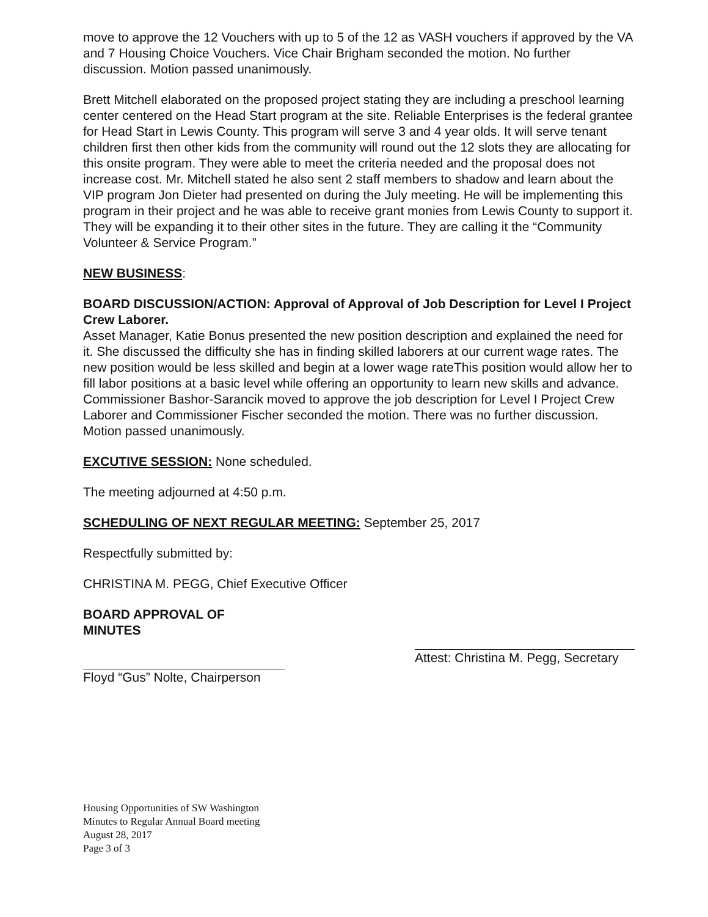move to approve the 12 Vouchers with up to 5 of the 12 as VASH vouchers if approved by the VA and 7 Housing Choice Vouchers. Vice Chair Brigham seconded the motion. No further discussion. Motion passed unanimously.
Brett Mitchell elaborated on the proposed project stating they are including a preschool learning center centered on the Head Start program at the site. Reliable Enterprises is the federal grantee for Head Start in Lewis County. This program will serve 3 and 4 year olds. It will serve tenant children first then other kids from the community will round out the 12 slots they are allocating for this onsite program. They were able to meet the criteria needed and the proposal does not increase cost. Mr. Mitchell stated he also sent 2 staff members to shadow and learn about the VIP program Jon Dieter had presented on during the July meeting. He will be implementing this program in their project and he was able to receive grant monies from Lewis County to support it. They will be expanding it to their other sites in the future. They are calling it the “Community Volunteer & Service Program.”
NEW BUSINESS:
BOARD DISCUSSION/ACTION: Approval of Approval of Job Description for Level I Project Crew Laborer.
Asset Manager, Katie Bonus presented the new position description and explained the need for it. She discussed the difficulty she has in finding skilled laborers at our current wage rates. The new position would be less skilled and begin at a lower wage rateThis position would allow her to fill labor positions at a basic level while offering an opportunity to learn new skills and advance. Commissioner Bashor-Sarancik moved to approve the job description for Level I Project Crew Laborer and Commissioner Fischer seconded the motion. There was no further discussion. Motion passed unanimously.
EXCUTIVE SESSION: None scheduled.
The meeting adjourned at 4:50 p.m.
SCHEDULING OF NEXT REGULAR MEETING: September 25, 2017
Respectfully submitted by:
CHRISTINA M. PEGG, Chief Executive Officer
BOARD APPROVAL OF MINUTES
Floyd “Gus” Nolte, Chairperson
Attest: Christina M. Pegg, Secretary
Housing Opportunities of SW Washington
Minutes to Regular Annual Board meeting
August 28, 2017
Page 3 of 3